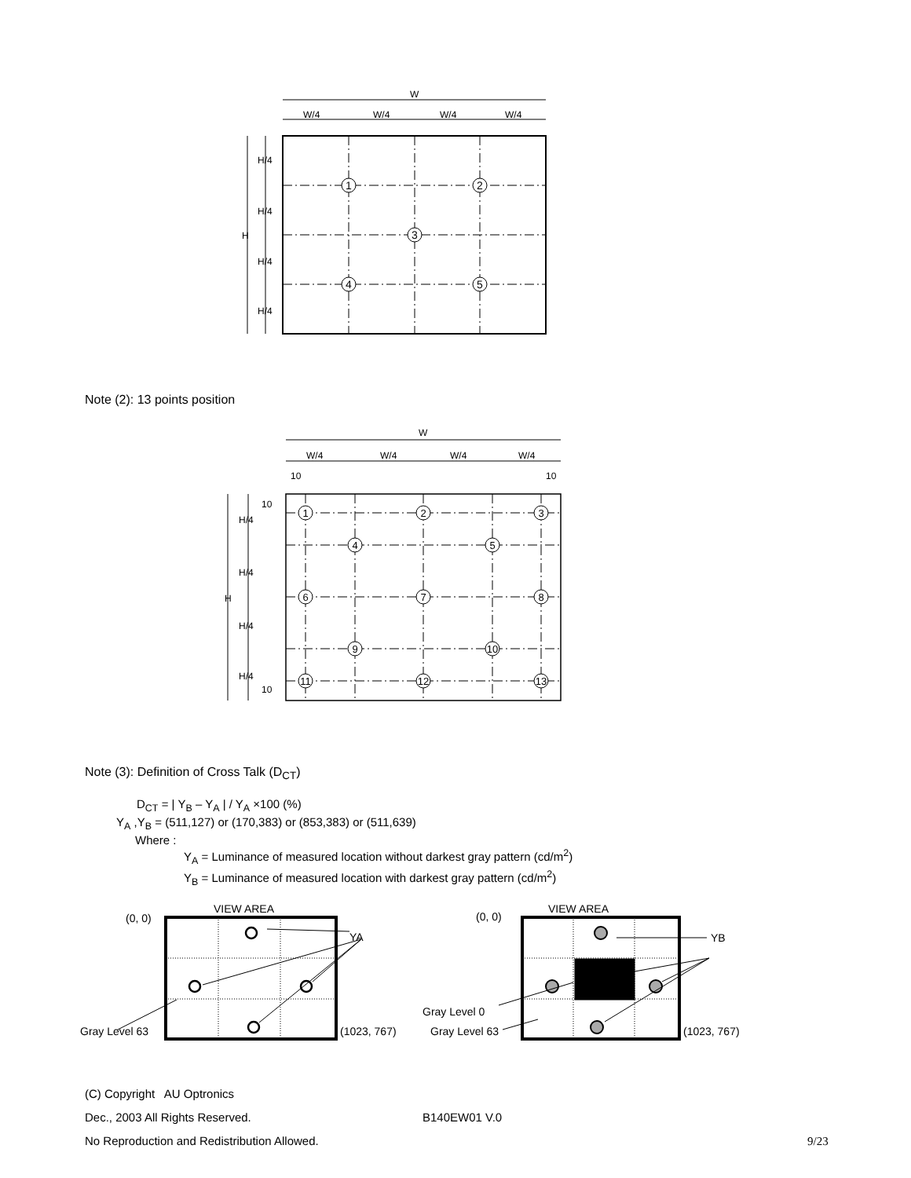W
W/4
W/4
W/4
W/4
H/4
H/4
H
H/4
H/4
1
2
3
4
5
Note (2): 13 points position
W
W/4
W/4
W/4
W/4
10
10
10
H/4
H/4
H
H/4
H/4
10
1
2
3
4
5
6
7
8
9
10
11
12
13
Note (3): Definition of Cross Talk (D<sub>CT</sub>)
D<sub>CT</sub> = | Y<sub>B</sub> – Y<sub>A</sub> | / Y<sub>A</sub> ×100 (%)
Y<sub>A</sub> ,Y<sub>B</sub> = (511,127) or (170,383) or (853,383) or (511,639)
Where :
Y<sub>A</sub> = Luminance of measured location without darkest gray pattern (cd/m<sup>2</sup>)
Y<sub>B</sub> = Luminance of measured location with darkest gray pattern (cd/m<sup>2</sup>)
VIEW AREA
(0, 0)
YA
Gray Level 63
(1023, 767)
VIEW AREA
(0, 0)
YB
Gray Level 0
Gray Level 63
(1023, 767)
(C) Copyright AU Optronics
Dec., 2003 All Rights Reserved. B140EW01 V.0
No Reproduction and Redistribution Allowed. 9/23